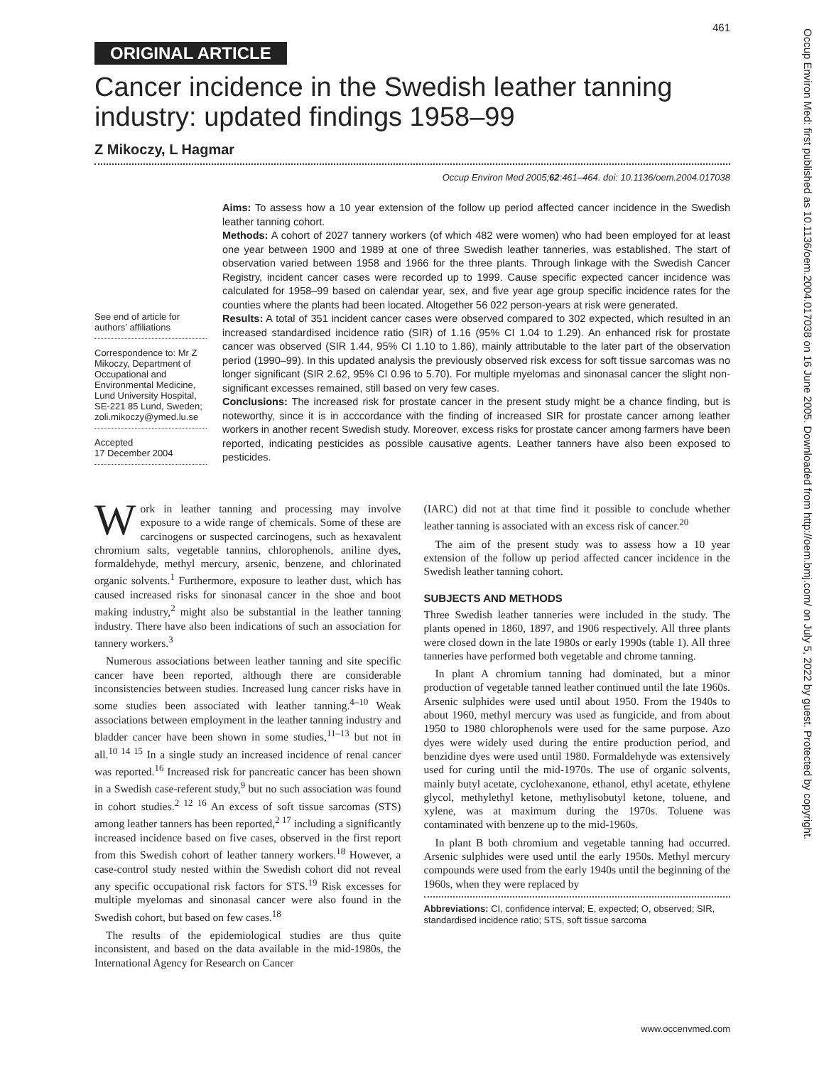461
ORIGINAL ARTICLE
Cancer incidence in the Swedish leather tanning industry: updated findings 1958–99
Z Mikoczy, L Hagmar
Occup Environ Med 2005;62:461–464. doi: 10.1136/oem.2004.017038
See end of article for authors’ affiliations
Correspondence to: Mr Z Mikoczy, Department of Occupational and Environmental Medicine, Lund University Hospital, SE-221 85 Lund, Sweden; zoli.mikoczy@ymed.lu.se
Accepted
17 December 2004
Aims: To assess how a 10 year extension of the follow up period affected cancer incidence in the Swedish leather tanning cohort.
Methods: A cohort of 2027 tannery workers (of which 482 were women) who had been employed for at least one year between 1900 and 1989 at one of three Swedish leather tanneries, was established. The start of observation varied between 1958 and 1966 for the three plants. Through linkage with the Swedish Cancer Registry, incident cancer cases were recorded up to 1999. Cause specific expected cancer incidence was calculated for 1958–99 based on calendar year, sex, and five year age group specific incidence rates for the counties where the plants had been located. Altogether 56 022 person-years at risk were generated.
Results: A total of 351 incident cancer cases were observed compared to 302 expected, which resulted in an increased standardised incidence ratio (SIR) of 1.16 (95% CI 1.04 to 1.29). An enhanced risk for prostate cancer was observed (SIR 1.44, 95% CI 1.10 to 1.86), mainly attributable to the later part of the observation period (1990–99). In this updated analysis the previously observed risk excess for soft tissue sarcomas was no longer significant (SIR 2.62, 95% CI 0.96 to 5.70). For multiple myelomas and sinonasal cancer the slight non-significant excesses remained, still based on very few cases.
Conclusions: The increased risk for prostate cancer in the present study might be a chance finding, but is noteworthy, since it is in acccordance with the finding of increased SIR for prostate cancer among leather workers in another recent Swedish study. Moreover, excess risks for prostate cancer among farmers have been reported, indicating pesticides as possible causative agents. Leather tanners have also been exposed to pesticides.
Work in leather tanning and processing may involve exposure to a wide range of chemicals. Some of these are carcinogens or suspected carcinogens, such as hexavalent chromium salts, vegetable tannins, chlorophenols, aniline dyes, formaldehyde, methyl mercury, arsenic, benzene, and chlorinated organic solvents.<sup>1</sup> Furthermore, exposure to leather dust, which has caused increased risks for sinonasal cancer in the shoe and boot making industry,<sup>2</sup> might also be substantial in the leather tanning industry. There have also been indications of such an association for tannery workers.<sup>3</sup>
Numerous associations between leather tanning and site specific cancer have been reported, although there are considerable inconsistencies between studies. Increased lung cancer risks have in some studies been associated with leather tanning.<sup>4–10</sup> Weak associations between employment in the leather tanning industry and bladder cancer have been shown in some studies,<sup>11–13</sup> but not in all.<sup>10 14 15</sup> In a single study an increased incidence of renal cancer was reported.<sup>16</sup> Increased risk for pancreatic cancer has been shown in a Swedish case-referent study,<sup>9</sup> but no such association was found in cohort studies.<sup>2 12 16</sup> An excess of soft tissue sarcomas (STS) among leather tanners has been reported,<sup>2 17</sup> including a significantly increased incidence based on five cases, observed in the first report from this Swedish cohort of leather tannery workers.<sup>18</sup> However, a case-control study nested within the Swedish cohort did not reveal any specific occupational risk factors for STS.<sup>19</sup> Risk excesses for multiple myelomas and sinonasal cancer were also found in the Swedish cohort, but based on few cases.<sup>18</sup>
The results of the epidemiological studies are thus quite inconsistent, and based on the data available in the mid-1980s, the International Agency for Research on Cancer
(IARC) did not at that time find it possible to conclude whether leather tanning is associated with an excess risk of cancer.<sup>20</sup>
The aim of the present study was to assess how a 10 year extension of the follow up period affected cancer incidence in the Swedish leather tanning cohort.
SUBJECTS AND METHODS
Three Swedish leather tanneries were included in the study. The plants opened in 1860, 1897, and 1906 respectively. All three plants were closed down in the late 1980s or early 1990s (table 1). All three tanneries have performed both vegetable and chrome tanning.
In plant A chromium tanning had dominated, but a minor production of vegetable tanned leather continued until the late 1960s. Arsenic sulphides were used until about 1950. From the 1940s to about 1960, methyl mercury was used as fungicide, and from about 1950 to 1980 chlorophenols were used for the same purpose. Azo dyes were widely used during the entire production period, and benzidine dyes were used until 1980. Formaldehyde was extensively used for curing until the mid-1970s. The use of organic solvents, mainly butyl acetate, cyclohexanone, ethanol, ethyl acetate, ethylene glycol, methylethyl ketone, methylisobutyl ketone, toluene, and xylene, was at maximum during the 1970s. Toluene was contaminated with benzene up to the mid-1960s.
In plant B both chromium and vegetable tanning had occurred. Arsenic sulphides were used until the early 1950s. Methyl mercury compounds were used from the early 1940s until the beginning of the 1960s, when they were replaced by
Abbreviations: CI, confidence interval; E, expected; O, observed; SIR, standardised incidence ratio; STS, soft tissue sarcoma
www.occenvmed.com
Occup Environ Med: first published as 10.1136/oem.2004.017038 on 16 June 2005. Downloaded from http://oem.bmj.com/ on July 5, 2022 by guest. Protected by copyright.